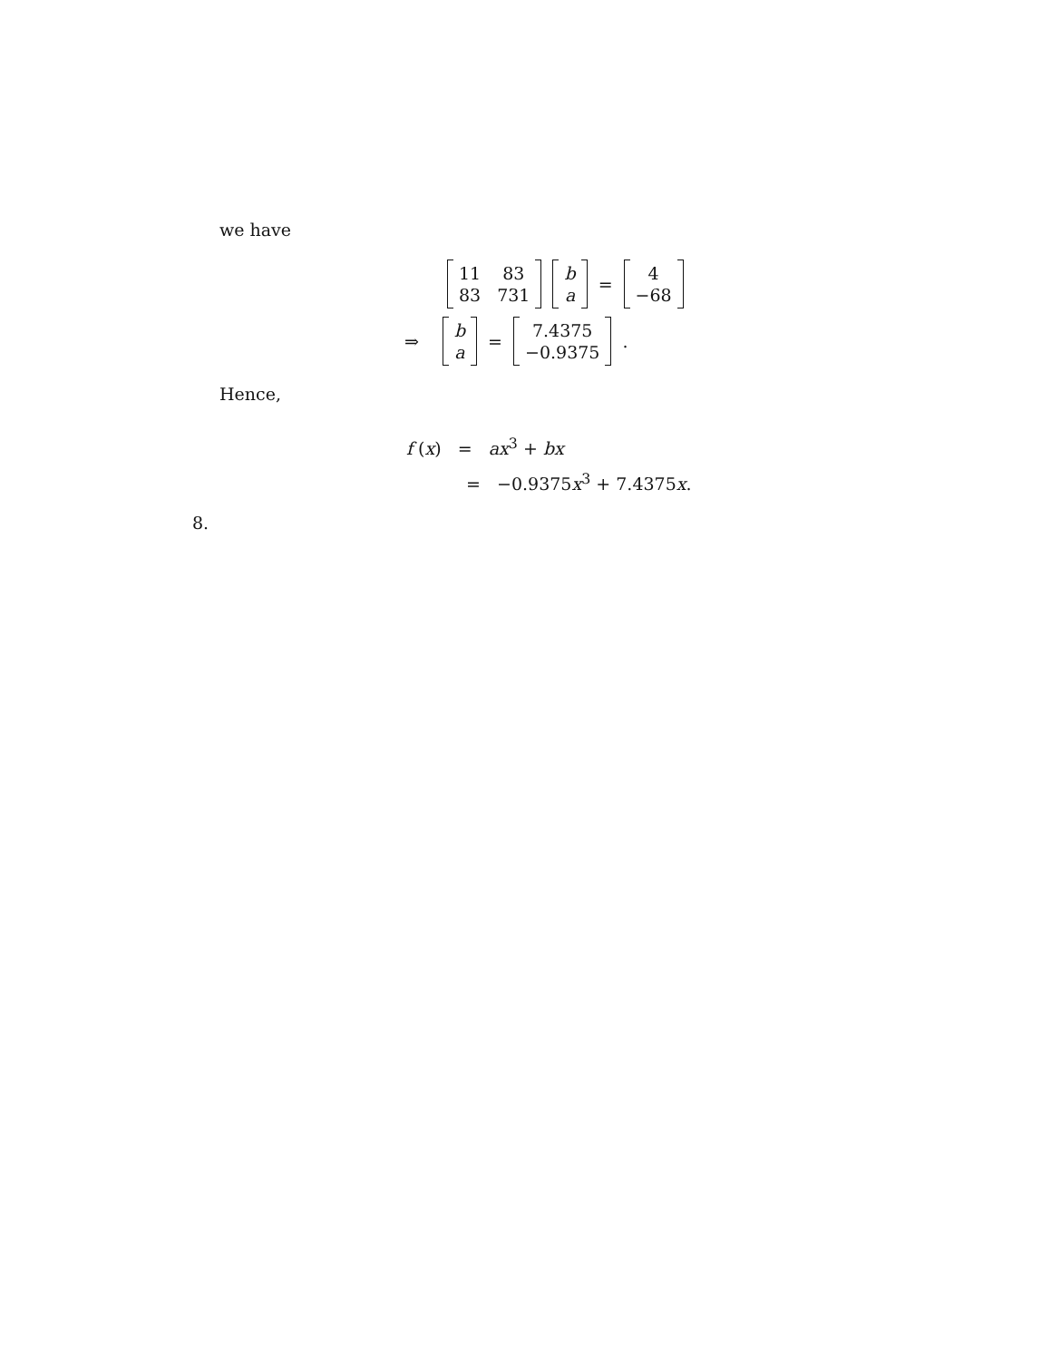we have
11 83 83 731 b
a = 4
−68
⇒ b
a = 7.4375
−0.9375.
Hence,
f (x) = ax<sup>3</sup> + bx
= −0.9375x<sup>3</sup> + 7.4375x.
8.